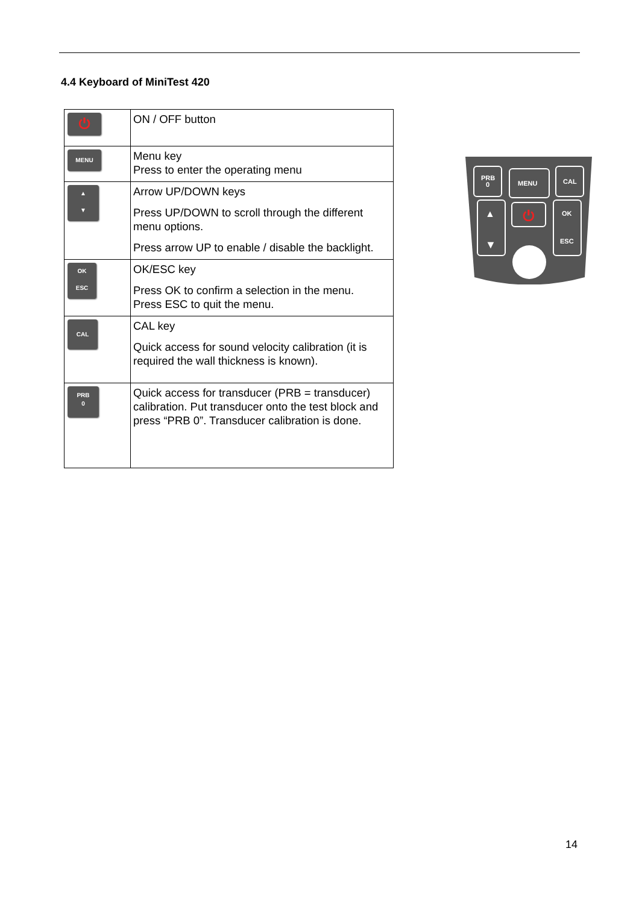4.4 Keyboard of MiniTest 420
| ⏻ | ON / OFF button |
| MENU | Menu key Press to enter the operating menu |
| ▲ ▼ | Arrow UP/DOWN keys Press UP/DOWN to scroll through the different menu options. Press arrow UP to enable / disable the backlight. |
| OK ESC | OK/ESC key Press OK to confirm a selection in the menu. Press ESC to quit the menu. |
| CAL | CAL key Quick access for sound velocity calibration (it is required the wall thickness is known). |
| PRB 0 | Quick access for transducer (PRB = transducer) calibration. Put transducer onto the test block and press “PRB 0”. Transducer calibration is done. |
PRB
0
MENU
CAL
OK
ESC
▲
▼
⏻
14